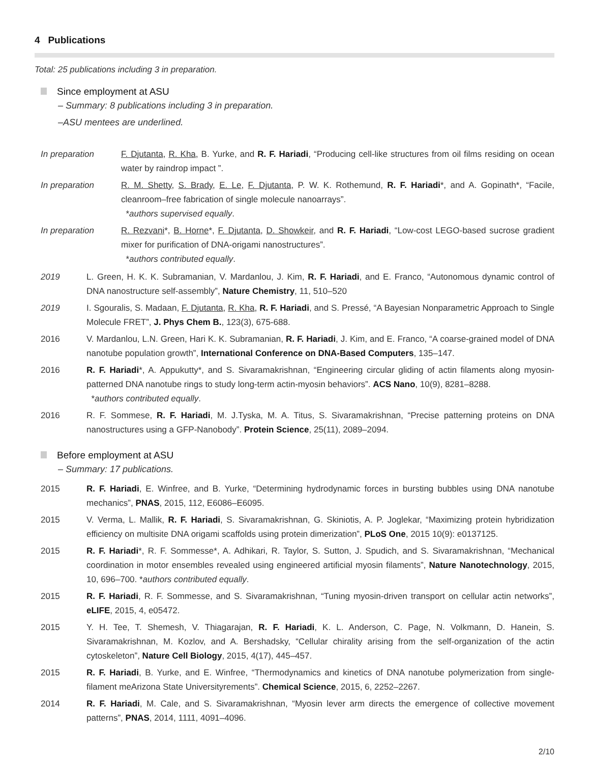4 Publications
Total: 25 publications including 3 in preparation.
Since employment at ASU
– Summary: 8 publications including 3 in preparation.
–ASU mentees are underlined.
| In preparation | F. Djutanta , R. Kha , B. Yurke, and R. F. Hariadi , “Producing cell-like structures from oil films residing on ocean water by raindrop impact ”. |
| In preparation | R. M. Shetty , S. Brady , E. Le , F. Djutanta , P. W. K. Rothemund, R. F. Hariadi *, and A. Gopinath*, “Facile, cleanroom–free fabrication of single molecule nanoarrays”. * authors supervised equally . |
| In preparation | R. Rezvani *, B. Horne *, F. Djutanta , D. Showkeir , and R. F. Hariadi , “Low-cost LEGO-based sucrose gradient mixer for purification of DNA-origami nanostructures”. * authors contributed equally . |
| 2019 | L. Green, H. K. K. Subramanian, V. Mardanlou, J. Kim, R. F. Hariadi , and E. Franco, “Autonomous dynamic control of DNA nanostructure self-assembly”, Nature Chemistry , 11, 510–520 |
| 2019 | I. Sgouralis, S. Madaan, F. Djutanta , R. Kha , R. F. Hariadi , and S. Pressé, “A Bayesian Nonparametric Approach to Single Molecule FRET”, J. Phys Chem B. , 123(3), 675-688. |
| 2016 | V. Mardanlou, L.N. Green, Hari K. K. Subramanian, R. F. Hariadi , J. Kim, and E. Franco, “A coarse-grained model of DNA nanotube population growth”, International Conference on DNA-Based Computers , 135–147. |
| 2016 | R. F. Hariadi *, A. Appukutty*, and S. Sivaramakrishnan, “Engineering circular gliding of actin filaments along myosin-patterned DNA nanotube rings to study long-term actin-myosin behaviors”. ACS Nano , 10(9), 8281–8288. * authors contributed equally . |
| 2016 | R. F. Sommese, R. F. Hariadi , M. J.Tyska, M. A. Titus, S. Sivaramakrishnan, “Precise patterning proteins on DNA nanostructures using a GFP-Nanobody”. Protein Science , 25(11), 2089–2094. |
Before employment at ASU
– Summary: 17 publications.
| 2015 | R. F. Hariadi , E. Winfree, and B. Yurke, “Determining hydrodynamic forces in bursting bubbles using DNA nanotube mechanics”, PNAS , 2015, 112, E6086–E6095. |
| 2015 | V. Verma, L. Mallik, R. F. Hariadi , S. Sivaramakrishnan, G. Skiniotis, A. P. Joglekar, “Maximizing protein hybridization efficiency on multisite DNA origami scaffolds using protein dimerization”, PLoS One , 2015 10(9): e0137125. |
| 2015 | R. F. Hariadi *, R. F. Sommesse*, A. Adhikari, R. Taylor, S. Sutton, J. Spudich, and S. Sivaramakrishnan, “Mechanical coordination in motor ensembles revealed using engineered artificial myosin filaments”, Nature Nanotechnology , 2015, 10, 696–700. * authors contributed equally . |
| 2015 | R. F. Hariadi , R. F. Sommesse, and S. Sivaramakrishnan, “Tuning myosin-driven transport on cellular actin networks”, eLIFE , 2015, 4, e05472. |
| 2015 | Y. H. Tee, T. Shemesh, V. Thiagarajan, R. F. Hariadi , K. L. Anderson, C. Page, N. Volkmann, D. Hanein, S. Sivaramakrishnan, M. Kozlov, and A. Bershadsky, “Cellular chirality arising from the self-organization of the actin cytoskeleton”, Nature Cell Biology , 2015, 4(17), 445–457. |
| 2015 | R. F. Hariadi , B. Yurke, and E. Winfree, “Thermodynamics and kinetics of DNA nanotube polymerization from single-filament meArizona State Universityrements”. Chemical Science , 2015, 6, 2252–2267. |
| 2014 | R. F. Hariadi , M. Cale, and S. Sivaramakrishnan, “Myosin lever arm directs the emergence of collective movement patterns”, PNAS , 2014, 1111, 4091–4096. |
2/10